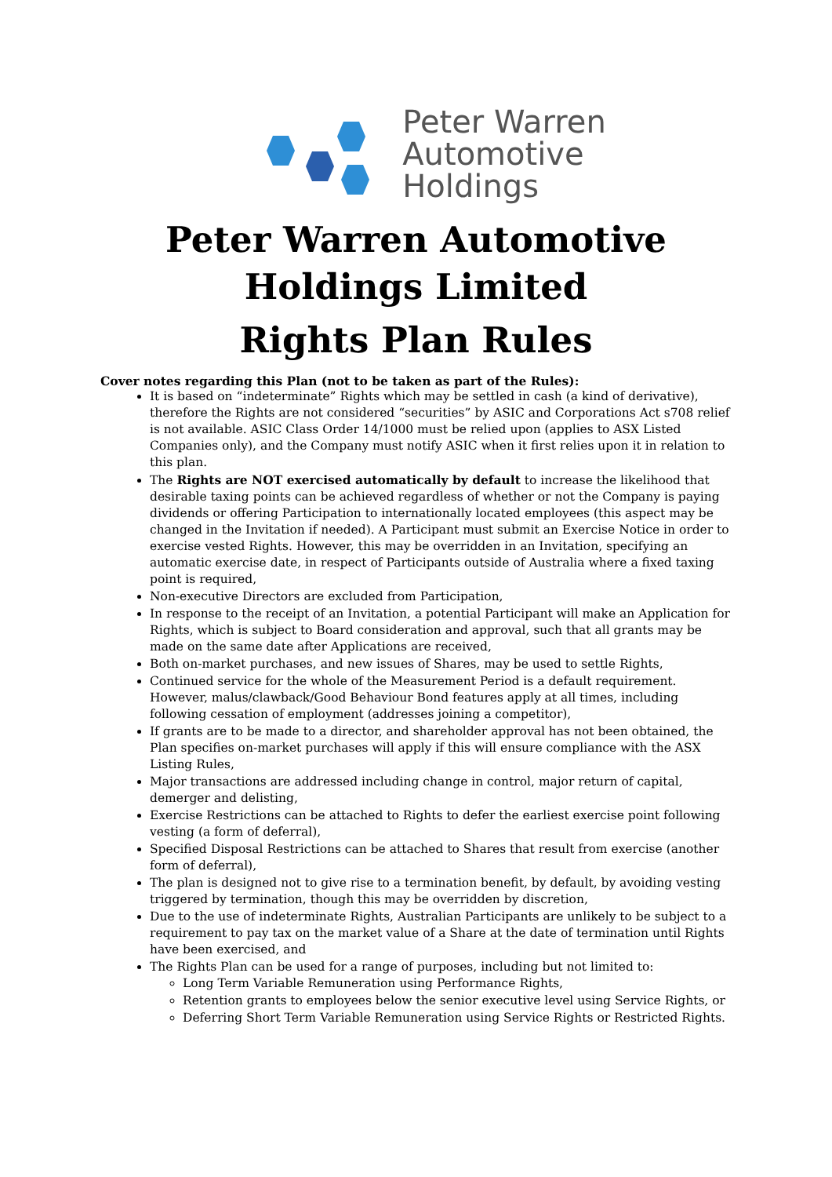Peter Warren
Automotive
Holdings
Peter Warren Automotive
Holdings Limited
Rights Plan Rules
Cover notes regarding this Plan (not to be taken as part of the Rules):
It is based on “indeterminate” Rights which may be settled in cash (a kind of derivative), therefore the Rights are not considered “securities” by ASIC and Corporations Act s708 relief is not available. ASIC Class Order 14/1000 must be relied upon (applies to ASX Listed Companies only), and the Company must notify ASIC when it first relies upon it in relation to this plan.
The Rights are NOT exercised automatically by default to increase the likelihood that desirable taxing points can be achieved regardless of whether or not the Company is paying dividends or offering Participation to internationally located employees (this aspect may be changed in the Invitation if needed). A Participant must submit an Exercise Notice in order to exercise vested Rights. However, this may be overridden in an Invitation, specifying an automatic exercise date, in respect of Participants outside of Australia where a fixed taxing point is required,
Non-executive Directors are excluded from Participation,
In response to the receipt of an Invitation, a potential Participant will make an Application for Rights, which is subject to Board consideration and approval, such that all grants may be made on the same date after Applications are received,
Both on-market purchases, and new issues of Shares, may be used to settle Rights,
Continued service for the whole of the Measurement Period is a default requirement. However, malus/clawback/Good Behaviour Bond features apply at all times, including following cessation of employment (addresses joining a competitor),
If grants are to be made to a director, and shareholder approval has not been obtained, the Plan specifies on-market purchases will apply if this will ensure compliance with the ASX Listing Rules,
Major transactions are addressed including change in control, major return of capital, demerger and delisting,
Exercise Restrictions can be attached to Rights to defer the earliest exercise point following vesting (a form of deferral),
Specified Disposal Restrictions can be attached to Shares that result from exercise (another form of deferral),
The plan is designed not to give rise to a termination benefit, by default, by avoiding vesting triggered by termination, though this may be overridden by discretion,
Due to the use of indeterminate Rights, Australian Participants are unlikely to be subject to a requirement to pay tax on the market value of a Share at the date of termination until Rights have been exercised, and
The Rights Plan can be used for a range of purposes, including but not limited to:
Long Term Variable Remuneration using Performance Rights,
Retention grants to employees below the senior executive level using Service Rights, or
Deferring Short Term Variable Remuneration using Service Rights or Restricted Rights.